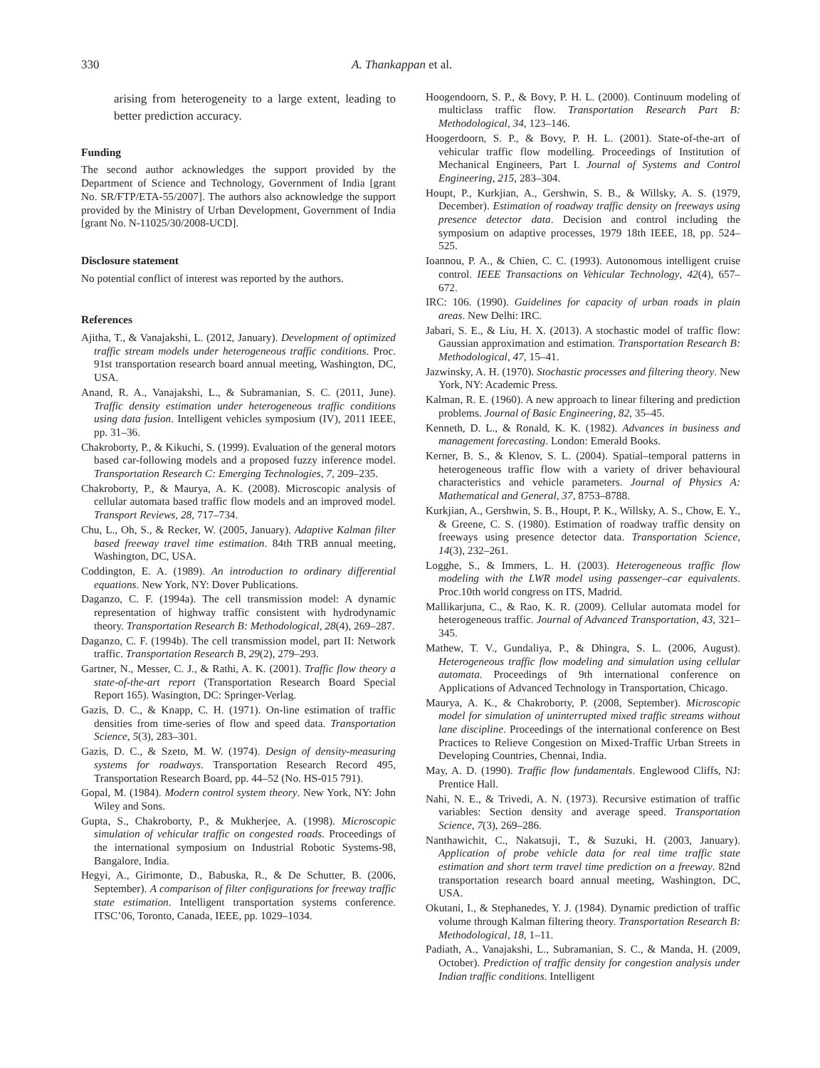330 A. Thankappan et al.
arising from heterogeneity to a large extent, leading to better prediction accuracy.
Funding
The second author acknowledges the support provided by the Department of Science and Technology, Government of India [grant No. SR/FTP/ETA-55/2007]. The authors also acknowledge the support provided by the Ministry of Urban Development, Government of India [grant No. N-11025/30/2008-UCD].
Disclosure statement
No potential conflict of interest was reported by the authors.
References
Ajitha, T., & Vanajakshi, L. (2012, January). Development of optimized traffic stream models under heterogeneous traffic conditions. Proc. 91st transportation research board annual meeting, Washington, DC, USA.
Anand, R. A., Vanajakshi, L., & Subramanian, S. C. (2011, June). Traffic density estimation under heterogeneous traffic conditions using data fusion. Intelligent vehicles symposium (IV), 2011 IEEE, pp. 31–36.
Chakroborty, P., & Kikuchi, S. (1999). Evaluation of the general motors based car-following models and a proposed fuzzy inference model. Transportation Research C: Emerging Technologies, 7, 209–235.
Chakroborty, P., & Maurya, A. K. (2008). Microscopic analysis of cellular automata based traffic flow models and an improved model. Transport Reviews, 28, 717–734.
Chu, L., Oh, S., & Recker, W. (2005, January). Adaptive Kalman filter based freeway travel time estimation. 84th TRB annual meeting, Washington, DC, USA.
Coddington, E. A. (1989). An introduction to ordinary differential equations. New York, NY: Dover Publications.
Daganzo, C. F. (1994a). The cell transmission model: A dynamic representation of highway traffic consistent with hydrodynamic theory. Transportation Research B: Methodological, 28(4), 269–287.
Daganzo, C. F. (1994b). The cell transmission model, part II: Network traffic. Transportation Research B, 29(2), 279–293.
Gartner, N., Messer, C. J., & Rathi, A. K. (2001). Traffic flow theory a state-of-the-art report (Transportation Research Board Special Report 165). Wasington, DC: Springer-Verlag.
Gazis, D. C., & Knapp, C. H. (1971). On-line estimation of traffic densities from time-series of flow and speed data. Transportation Science, 5(3), 283–301.
Gazis, D. C., & Szeto, M. W. (1974). Design of density-measuring systems for roadways. Transportation Research Record 495, Transportation Research Board, pp. 44–52 (No. HS-015 791).
Gopal, M. (1984). Modern control system theory. New York, NY: John Wiley and Sons.
Gupta, S., Chakroborty, P., & Mukherjee, A. (1998). Microscopic simulation of vehicular traffic on congested roads. Proceedings of the international symposium on Industrial Robotic Systems-98, Bangalore, India.
Hegyi, A., Girimonte, D., Babuska, R., & De Schutter, B. (2006, September). A comparison of filter configurations for freeway traffic state estimation. Intelligent transportation systems conference. ITSC’06, Toronto, Canada, IEEE, pp. 1029–1034.
Hoogendoorn, S. P., & Bovy, P. H. L. (2000). Continuum modeling of multiclass traffic flow. Transportation Research Part B: Methodological, 34, 123–146.
Hoogerdoorn, S. P., & Bovy, P. H. L. (2001). State-of-the-art of vehicular traffic flow modelling. Proceedings of Institution of Mechanical Engineers, Part I. Journal of Systems and Control Engineering, 215, 283–304.
Houpt, P., Kurkjian, A., Gershwin, S. B., & Willsky, A. S. (1979, December). Estimation of roadway traffic density on freeways using presence detector data. Decision and control including the symposium on adaptive processes, 1979 18th IEEE, 18, pp. 524–525.
Ioannou, P. A., & Chien, C. C. (1993). Autonomous intelligent cruise control. IEEE Transactions on Vehicular Technology, 42(4), 657–672.
IRC: 106. (1990). Guidelines for capacity of urban roads in plain areas. New Delhi: IRC.
Jabari, S. E., & Liu, H. X. (2013). A stochastic model of traffic flow: Gaussian approximation and estimation. Transportation Research B: Methodological, 47, 15–41.
Jazwinsky, A. H. (1970). Stochastic processes and filtering theory. New York, NY: Academic Press.
Kalman, R. E. (1960). A new approach to linear filtering and prediction problems. Journal of Basic Engineering, 82, 35–45.
Kenneth, D. L., & Ronald, K. K. (1982). Advances in business and management forecasting. London: Emerald Books.
Kerner, B. S., & Klenov, S. L. (2004). Spatial–temporal patterns in heterogeneous traffic flow with a variety of driver behavioural characteristics and vehicle parameters. Journal of Physics A: Mathematical and General, 37, 8753–8788.
Kurkjian, A., Gershwin, S. B., Houpt, P. K., Willsky, A. S., Chow, E. Y., & Greene, C. S. (1980). Estimation of roadway traffic density on freeways using presence detector data. Transportation Science, 14(3), 232–261.
Logghe, S., & Immers, L. H. (2003). Heterogeneous traffic flow modeling with the LWR model using passenger–car equivalents. Proc.10th world congress on ITS, Madrid.
Mallikarjuna, C., & Rao, K. R. (2009). Cellular automata model for heterogeneous traffic. Journal of Advanced Transportation, 43, 321–345.
Mathew, T. V., Gundaliya, P., & Dhingra, S. L. (2006, August). Heterogeneous traffic flow modeling and simulation using cellular automata. Proceedings of 9th international conference on Applications of Advanced Technology in Transportation, Chicago.
Maurya, A. K., & Chakroborty, P. (2008, September). Microscopic model for simulation of uninterrupted mixed traffic streams without lane discipline. Proceedings of the international conference on Best Practices to Relieve Congestion on Mixed-Traffic Urban Streets in Developing Countries, Chennai, India.
May, A. D. (1990). Traffic flow fundamentals. Englewood Cliffs, NJ: Prentice Hall.
Nahi, N. E., & Trivedi, A. N. (1973). Recursive estimation of traffic variables: Section density and average speed. Transportation Science, 7(3), 269–286.
Nanthawichit, C., Nakatsuji, T., & Suzuki, H. (2003, January). Application of probe vehicle data for real time traffic state estimation and short term travel time prediction on a freeway. 82nd transportation research board annual meeting, Washington, DC, USA.
Okutani, I., & Stephanedes, Y. J. (1984). Dynamic prediction of traffic volume through Kalman filtering theory. Transportation Research B: Methodological, 18, 1–11.
Padiath, A., Vanajakshi, L., Subramanian, S. C., & Manda, H. (2009, October). Prediction of traffic density for congestion analysis under Indian traffic conditions. Intelligent